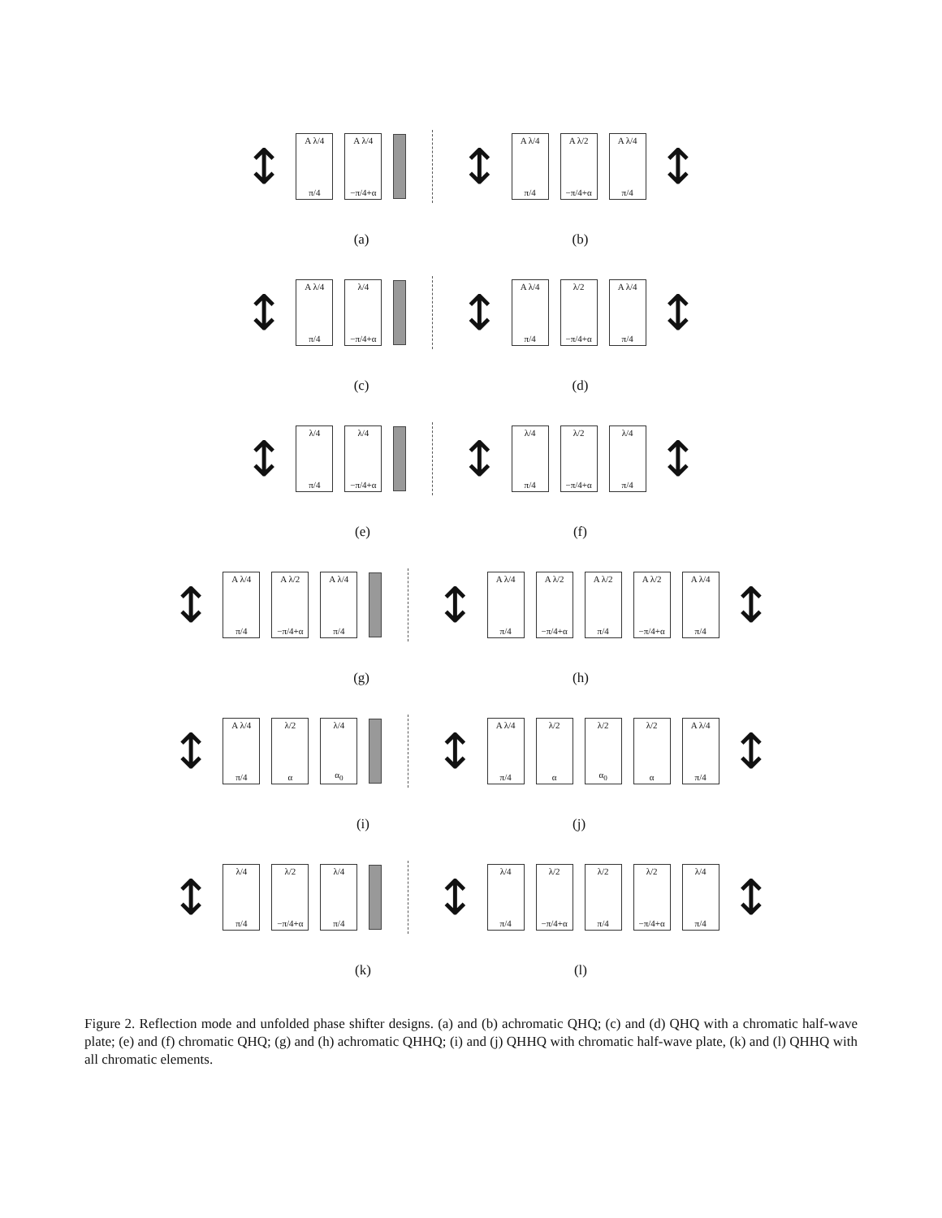↕
A λ/4
π/4
A λ/4
−π/4+α
↕
A λ/4
π/4
A λ/2
−π/4+α
A λ/4
π/4
↕
(a) (b)
↕
A λ/4
π/4
λ/4
−π/4+α
↕
A λ/4
π/4
λ/2
−π/4+α
A λ/4
π/4
↕
(c) (d)
↕
λ/4
π/4
λ/4
−π/4+α
↕
λ/4
π/4
λ/2
−π/4+α
λ/4
π/4
↕
(e) (f)
↕
A λ/4
π/4
A λ/2
−π/4+α
A λ/4
π/4
↕
A λ/4
π/4
A λ/2
−π/4+α
A λ/2
π/4
A λ/2
−π/4+α
A λ/4
π/4
↕
(g) (h)
↕
A λ/4
π/4
λ/2
α
λ/4
α<sub>0</sub>
↕
A λ/4
π/4
λ/2
α
λ/2
α<sub>0</sub>
λ/2
α
A λ/4
π/4
↕
(i) (j)
↕
λ/4
π/4
λ/2
−π/4+α
λ/4
π/4
↕
λ/4
π/4
λ/2
−π/4+α
λ/2
π/4
λ/2
−π/4+α
λ/4
π/4
↕
(k) (l)
Figure 2. Reflection mode and unfolded phase shifter designs. (a) and (b) achromatic QHQ; (c) and (d) QHQ with a chromatic half-wave plate; (e) and (f) chromatic QHQ; (g) and (h) achromatic QHHQ; (i) and (j) QHHQ with chromatic half-wave plate, (k) and (l) QHHQ with all chromatic elements.